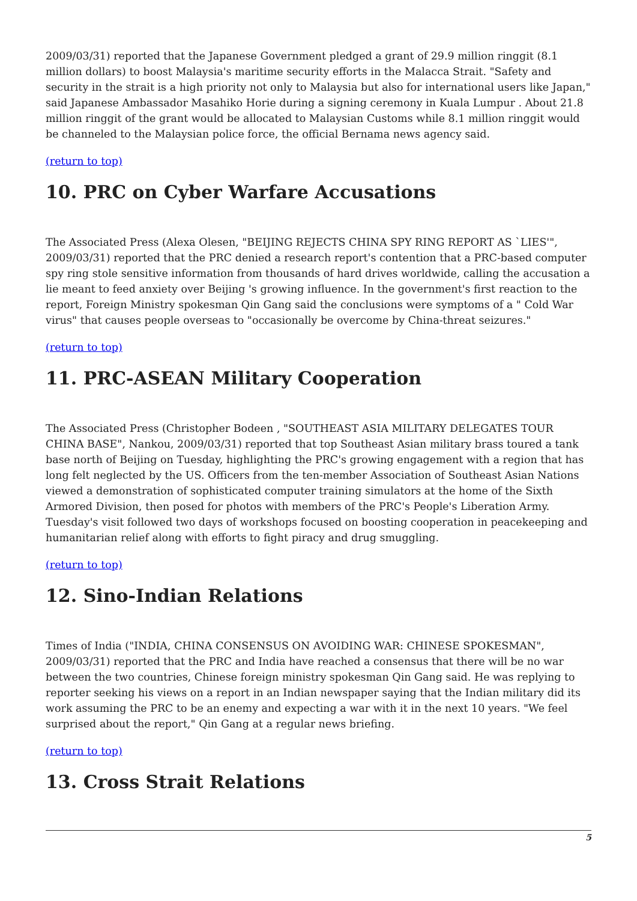2009/03/31) reported that the Japanese Government pledged a grant of 29.9 million ringgit (8.1 million dollars) to boost Malaysia's maritime security efforts in the Malacca Strait. "Safety and security in the strait is a high priority not only to Malaysia but also for international users like Japan," said Japanese Ambassador Masahiko Horie during a signing ceremony in Kuala Lumpur . About 21.8 million ringgit of the grant would be allocated to Malaysian Customs while 8.1 million ringgit would be channeled to the Malaysian police force, the official Bernama news agency said.
(return to top)
10. PRC on Cyber Warfare Accusations
The Associated Press (Alexa Olesen, "BEIJING REJECTS CHINA SPY RING REPORT AS `LIES'", 2009/03/31) reported that the PRC denied a research report's contention that a PRC-based computer spy ring stole sensitive information from thousands of hard drives worldwide, calling the accusation a lie meant to feed anxiety over Beijing 's growing influence. In the government's first reaction to the report, Foreign Ministry spokesman Qin Gang said the conclusions were symptoms of a " Cold War virus" that causes people overseas to "occasionally be overcome by China-threat seizures."
(return to top)
11. PRC-ASEAN Military Cooperation
The Associated Press (Christopher Bodeen , "SOUTHEAST ASIA MILITARY DELEGATES TOUR CHINA BASE", Nankou, 2009/03/31) reported that top Southeast Asian military brass toured a tank base north of Beijing on Tuesday, highlighting the PRC's growing engagement with a region that has long felt neglected by the US. Officers from the ten-member Association of Southeast Asian Nations viewed a demonstration of sophisticated computer training simulators at the home of the Sixth Armored Division, then posed for photos with members of the PRC's People's Liberation Army. Tuesday's visit followed two days of workshops focused on boosting cooperation in peacekeeping and humanitarian relief along with efforts to fight piracy and drug smuggling.
(return to top)
12. Sino-Indian Relations
Times of India ("INDIA, CHINA CONSENSUS ON AVOIDING WAR: CHINESE SPOKESMAN", 2009/03/31) reported that the PRC and India have reached a consensus that there will be no war between the two countries, Chinese foreign ministry spokesman Qin Gang said. He was replying to reporter seeking his views on a report in an Indian newspaper saying that the Indian military did its work assuming the PRC to be an enemy and expecting a war with it in the next 10 years. "We feel surprised about the report," Qin Gang at a regular news briefing.
(return to top)
13. Cross Strait Relations
5